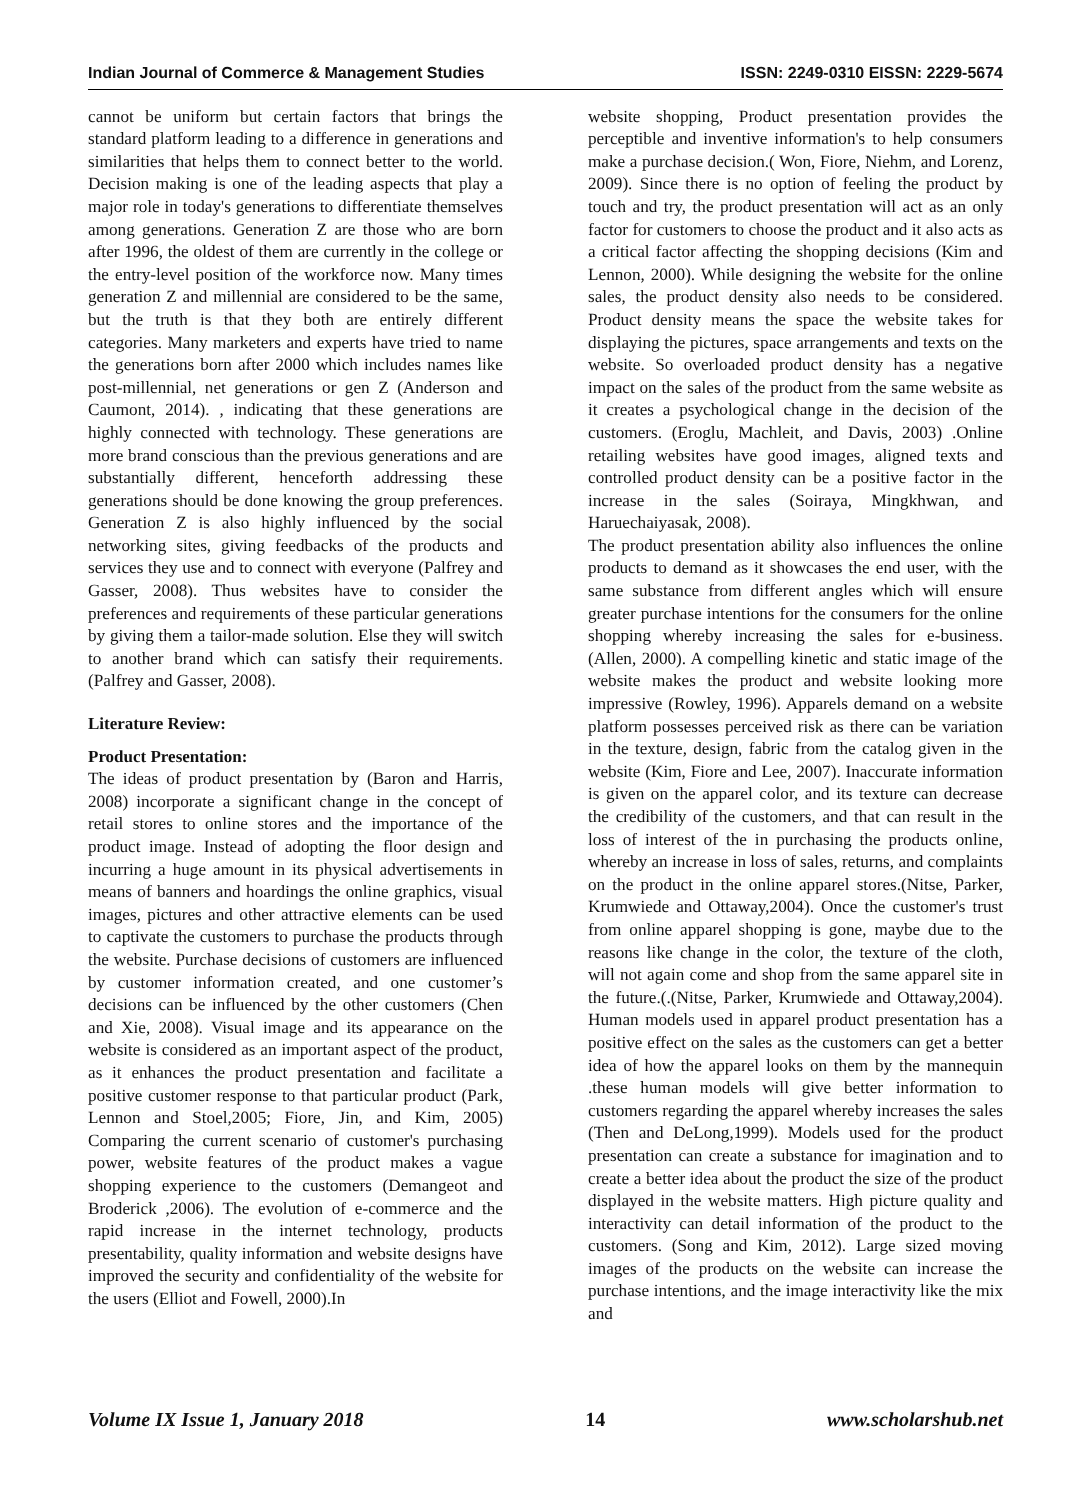Indian Journal of Commerce & Management Studies ISSN: 2249-0310 EISSN: 2229-5674
cannot be uniform but certain factors that brings the standard platform leading to a difference in generations and similarities that helps them to connect better to the world. Decision making is one of the leading aspects that play a major role in today's generations to differentiate themselves among generations. Generation Z are those who are born after 1996, the oldest of them are currently in the college or the entry-level position of the workforce now. Many times generation Z and millennial are considered to be the same, but the truth is that they both are entirely different categories. Many marketers and experts have tried to name the generations born after 2000 which includes names like post-millennial, net generations or gen Z (Anderson and Caumont, 2014). , indicating that these generations are highly connected with technology. These generations are more brand conscious than the previous generations and are substantially different, henceforth addressing these generations should be done knowing the group preferences. Generation Z is also highly influenced by the social networking sites, giving feedbacks of the products and services they use and to connect with everyone (Palfrey and Gasser, 2008). Thus websites have to consider the preferences and requirements of these particular generations by giving them a tailor-made solution. Else they will switch to another brand which can satisfy their requirements. (Palfrey and Gasser, 2008).
Literature Review:
Product Presentation:
The ideas of product presentation by (Baron and Harris, 2008) incorporate a significant change in the concept of retail stores to online stores and the importance of the product image. Instead of adopting the floor design and incurring a huge amount in its physical advertisements in means of banners and hoardings the online graphics, visual images, pictures and other attractive elements can be used to captivate the customers to purchase the products through the website. Purchase decisions of customers are influenced by customer information created, and one customer’s decisions can be influenced by the other customers (Chen and Xie, 2008). Visual image and its appearance on the website is considered as an important aspect of the product, as it enhances the product presentation and facilitate a positive customer response to that particular product (Park, Lennon and Stoel,2005; Fiore, Jin, and Kim, 2005) Comparing the current scenario of customer's purchasing power, website features of the product makes a vague shopping experience to the customers (Demangeot and Broderick ,2006). The evolution of e-commerce and the rapid increase in the internet technology, products presentability, quality information and website designs have improved the security and confidentiality of the website for the users (Elliot and Fowell, 2000).In
website shopping, Product presentation provides the perceptible and inventive information's to help consumers make a purchase decision.( Won, Fiore, Niehm, and Lorenz, 2009). Since there is no option of feeling the product by touch and try, the product presentation will act as an only factor for customers to choose the product and it also acts as a critical factor affecting the shopping decisions (Kim and Lennon, 2000). While designing the website for the online sales, the product density also needs to be considered. Product density means the space the website takes for displaying the pictures, space arrangements and texts on the website. So overloaded product density has a negative impact on the sales of the product from the same website as it creates a psychological change in the decision of the customers. (Eroglu, Machleit, and Davis, 2003) .Online retailing websites have good images, aligned texts and controlled product density can be a positive factor in the increase in the sales (Soiraya, Mingkhwan, and Haruechaiyasak, 2008).
The product presentation ability also influences the online products to demand as it showcases the end user, with the same substance from different angles which will ensure greater purchase intentions for the consumers for the online shopping whereby increasing the sales for e-business. (Allen, 2000). A compelling kinetic and static image of the website makes the product and website looking more impressive (Rowley, 1996). Apparels demand on a website platform possesses perceived risk as there can be variation in the texture, design, fabric from the catalog given in the website (Kim, Fiore and Lee, 2007). Inaccurate information is given on the apparel color, and its texture can decrease the credibility of the customers, and that can result in the loss of interest of the in purchasing the products online, whereby an increase in loss of sales, returns, and complaints on the product in the online apparel stores.(Nitse, Parker, Krumwiede and Ottaway,2004). Once the customer's trust from online apparel shopping is gone, maybe due to the reasons like change in the color, the texture of the cloth, will not again come and shop from the same apparel site in the future.(.(Nitse, Parker, Krumwiede and Ottaway,2004). Human models used in apparel product presentation has a positive effect on the sales as the customers can get a better idea of how the apparel looks on them by the mannequin .these human models will give better information to customers regarding the apparel whereby increases the sales (Then and DeLong,1999). Models used for the product presentation can create a substance for imagination and to create a better idea about the product the size of the product displayed in the website matters. High picture quality and interactivity can detail information of the product to the customers. (Song and Kim, 2012). Large sized moving images of the products on the website can increase the purchase intentions, and the image interactivity like the mix and
Volume IX Issue 1, January 2018 14 www.scholarshub.net